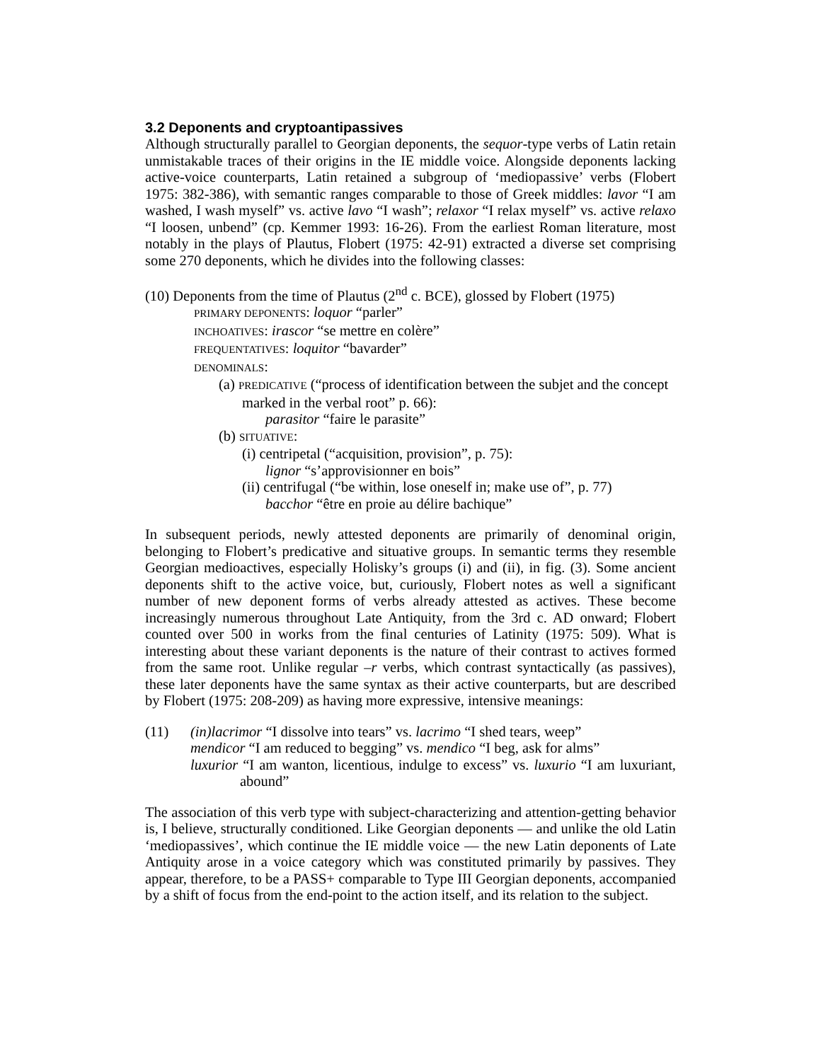3.2 Deponents and cryptoantipassives
Although structurally parallel to Georgian deponents, the sequor-type verbs of Latin retain unmistakable traces of their origins in the IE middle voice. Alongside deponents lacking active-voice counterparts, Latin retained a subgroup of ‘mediopassive’ verbs (Flobert 1975: 382-386), with semantic ranges comparable to those of Greek middles: lavor “I am washed, I wash myself” vs. active lavo “I wash”; relaxor “I relax myself” vs. active relaxo “I loosen, unbend” (cp. Kemmer 1993: 16-26). From the earliest Roman literature, most notably in the plays of Plautus, Flobert (1975: 42-91) extracted a diverse set comprising some 270 deponents, which he divides into the following classes:
(10) Deponents from the time of Plautus (2<sup>nd</sup> c. BCE), glossed by Flobert (1975)
PRIMARY DEPONENTS: loquor “parler”
INCHOATIVES: irascor “se mettre en colère”
FREQUENTATIVES: loquitor “bavarder”
DENOMINALS:
(a) PREDICATIVE (“process of identification between the subjet and the concept marked in the verbal root” p. 66):
parasitor “faire le parasite”
(b) SITUATIVE:
(i) centripetal (“acquisition, provision”, p. 75):
lignor “s’approvisionner en bois”
(ii) centrifugal (“be within, lose oneself in; make use of”, p. 77)
bacchor “être en proie au délire bachique”
In subsequent periods, newly attested deponents are primarily of denominal origin, belonging to Flobert’s predicative and situative groups. In semantic terms they resemble Georgian medioactives, especially Holisky’s groups (i) and (ii), in fig. (3). Some ancient deponents shift to the active voice, but, curiously, Flobert notes as well a significant number of new deponent forms of verbs already attested as actives. These become increasingly numerous throughout Late Antiquity, from the 3rd c. AD onward; Flobert counted over 500 in works from the final centuries of Latinity (1975: 509). What is interesting about these variant deponents is the nature of their contrast to actives formed from the same root. Unlike regular –r verbs, which contrast syntactically (as passives), these later deponents have the same syntax as their active counterparts, but are described by Flobert (1975: 208-209) as having more expressive, intensive meanings:
(11) (in)lacrimor “I dissolve into tears” vs. lacrimo “I shed tears, weep”
mendicor “I am reduced to begging” vs. mendico “I beg, ask for alms”
luxurior “I am wanton, licentious, indulge to excess” vs. luxurio “I am luxuriant, abound”
The association of this verb type with subject-characterizing and attention-getting behavior is, I believe, structurally conditioned. Like Georgian deponents — and unlike the old Latin ‘mediopassives’, which continue the IE middle voice — the new Latin deponents of Late Antiquity arose in a voice category which was constituted primarily by passives. They appear, therefore, to be a PASS+ comparable to Type III Georgian deponents, accompanied by a shift of focus from the end-point to the action itself, and its relation to the subject.